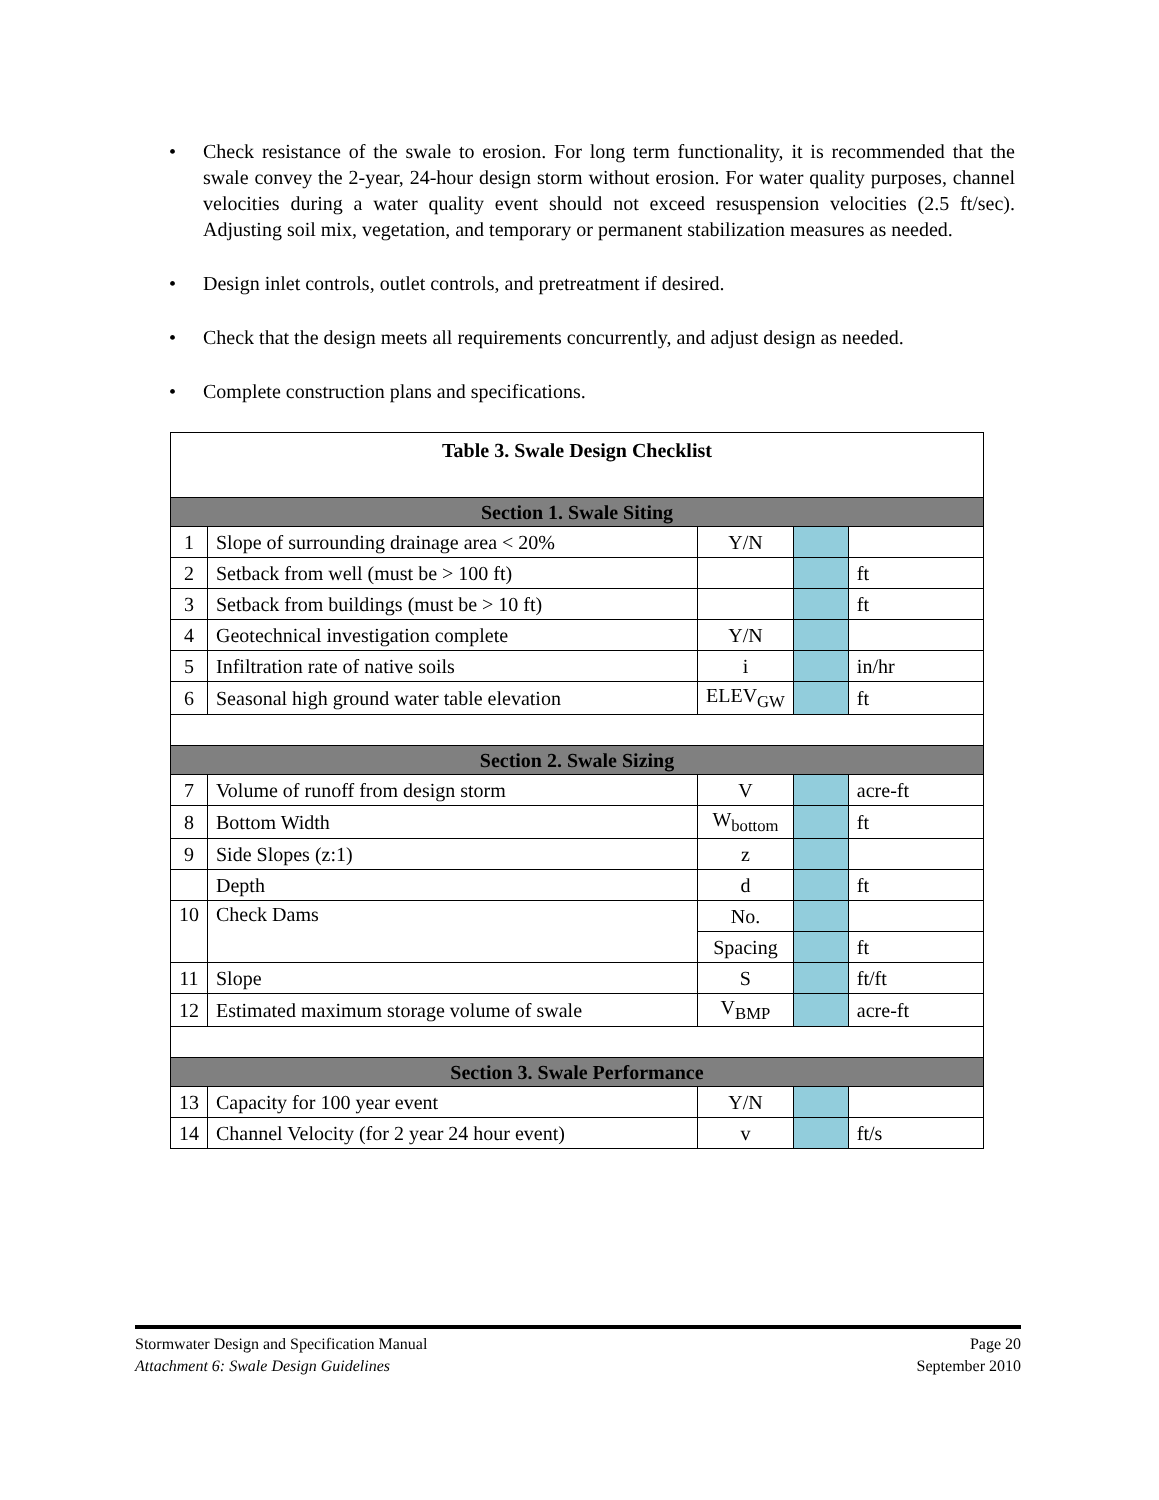• Check resistance of the swale to erosion. For long term functionality, it is recommended that the swale convey the 2-year, 24-hour design storm without erosion. For water quality purposes, channel velocities during a water quality event should not exceed resuspension velocities (2.5 ft/sec). Adjusting soil mix, vegetation, and temporary or permanent stabilization measures as needed.
• Design inlet controls, outlet controls, and pretreatment if desired.
• Check that the design meets all requirements concurrently, and adjust design as needed.
• Complete construction plans and specifications.
| Table 3. Swale Design Checklist | | | | |
| --- | --- | --- | --- | --- |
| Section 1. Swale Siting | | | | |
| 1 | Slope of surrounding drainage area < 20% | Y/N | | |
| 2 | Setback from well (must be > 100 ft) | | | ft |
| 3 | Setback from buildings (must be > 10 ft) | | | ft |
| 4 | Geotechnical investigation complete | Y/N | | |
| 5 | Infiltration rate of native soils | i | | in/hr |
| 6 | Seasonal high ground water table elevation | ELEV<sub>GW</sub> | | ft |
| Section 2. Swale Sizing | | | | |
| 7 | Volume of runoff from design storm | V | | acre-ft |
| 8 | Bottom Width | W<sub>bottom</sub> | | ft |
| 9 | Side Slopes (z:1) | z | | |
| | Depth | d | | ft |
| 10 | Check Dams | No. | | |
| | | Spacing | | ft |
| 11 | Slope | S | | ft/ft |
| 12 | Estimated maximum storage volume of swale | V<sub>BMP</sub> | | acre-ft |
| Section 3. Swale Performance | | | | |
| 13 | Capacity for 100 year event | Y/N | | |
| 14 | Channel Velocity (for 2 year 24 hour event) | v | | ft/s |
Stormwater Design and Specification Manual Page 20
Attachment 6: Swale Design Guidelines September 2010